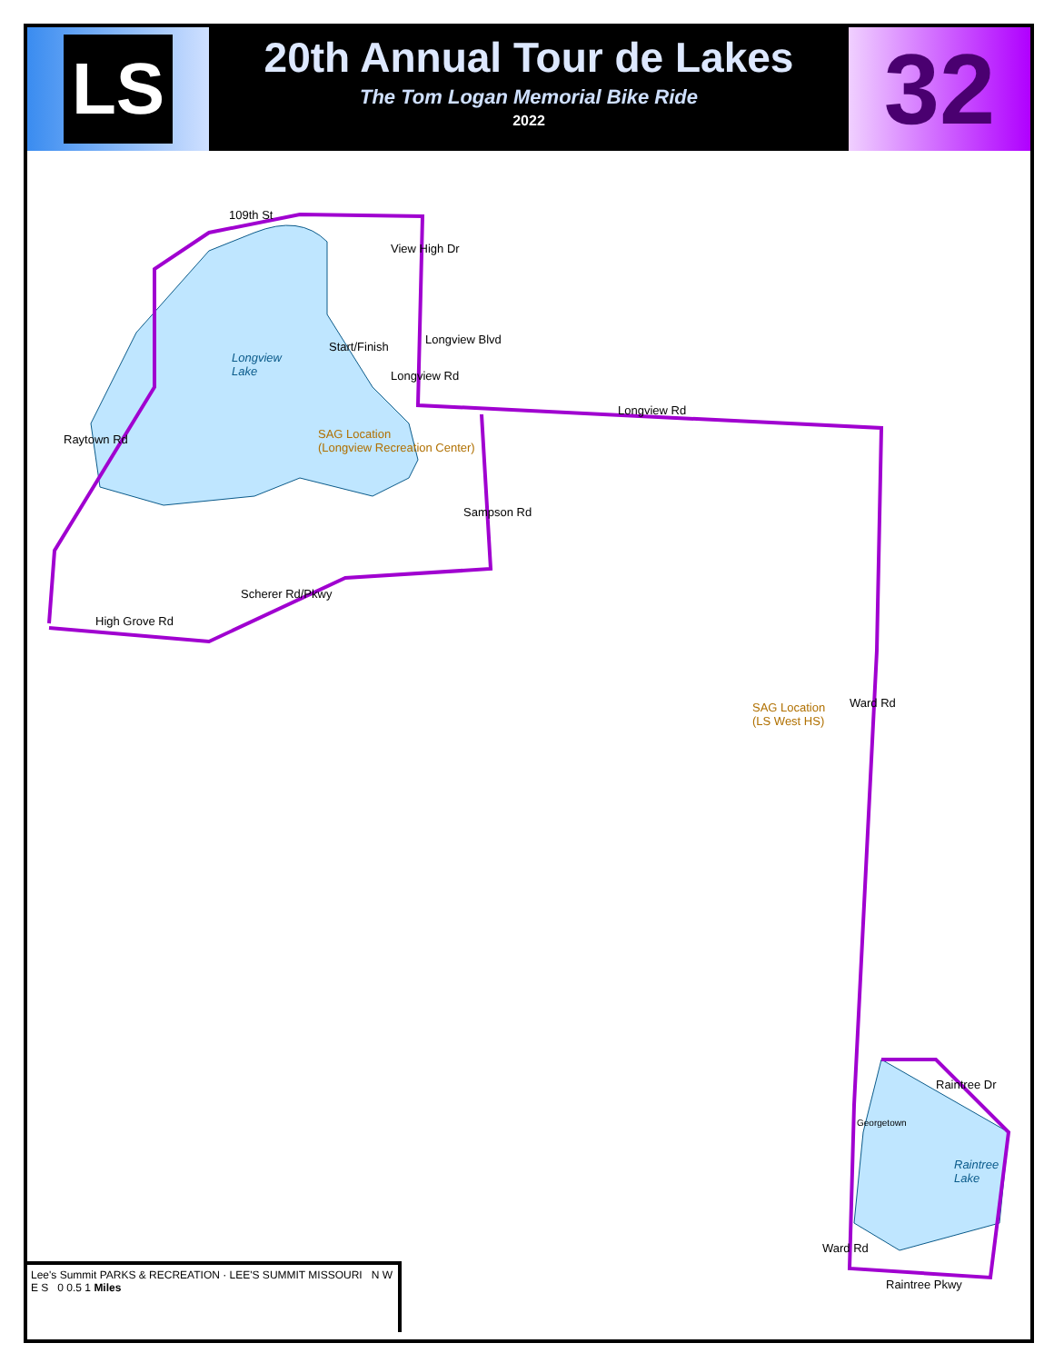LS
20th Annual Tour de Lakes
The Tom Logan Memorial Bike Ride
2022
32
Longview
Lake
109th St
View High Dr
Start/Finish
Longview Blvd
Longview Rd
Longview Rd
SAG Location
(Longview Recreation Center)
Raytown Rd
Sampson Rd
Scherer Rd/Pkwy
High Grove Rd
SAG Location
(LS West HS)
Ward Rd
Raintree Dr
Georgetown
Raintree
Lake
Ward Rd
Raintree Pkwy
Lee's Summit PARKS & RECREATION · LEE'S SUMMIT MISSOURI N W E S 0 0.5 1 Miles